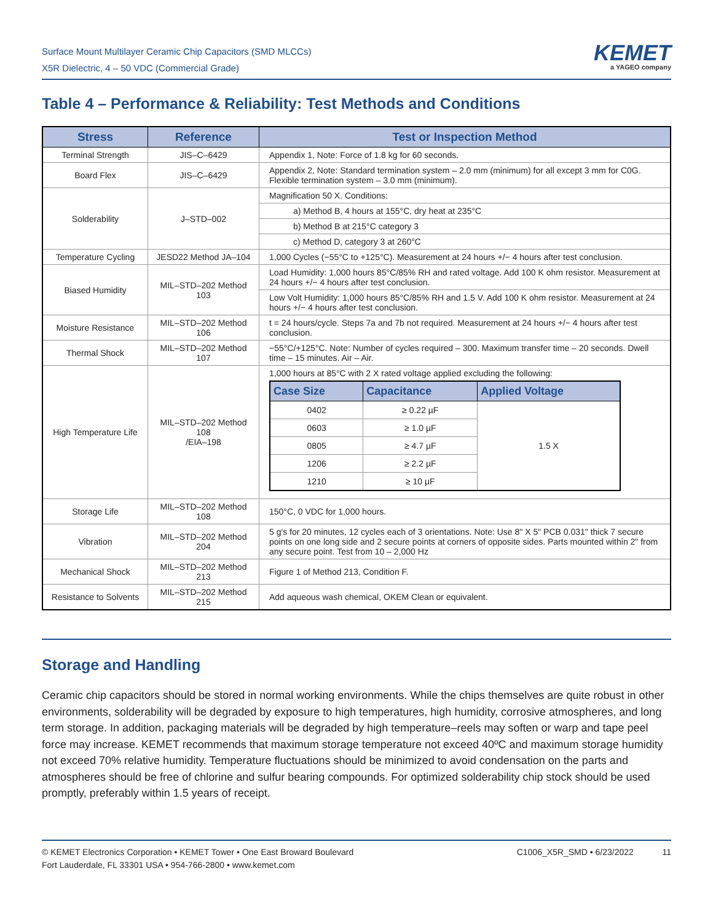Surface Mount Multilayer Ceramic Chip Capacitors (SMD MLCCs)
X5R Dielectric, 4 – 50 VDC (Commercial Grade)
KEMET
a YAGEO company
Table 4 – Performance & Reliability: Test Methods and Conditions
| Stress | Reference | Test or Inspection Method |
| --- | --- | --- |
| Terminal Strength | JIS–C–6429 | Appendix 1, Note: Force of 1.8 kg for 60 seconds. |
| Board Flex | JIS–C–6429 | Appendix 2, Note: Standard termination system – 2.0 mm (minimum) for all except 3 mm for C0G. Flexible termination system – 3.0 mm (minimum). |
| Solderability | J–STD–002 | Magnification 50 X. Conditions: |
| | | a) Method B, 4 hours at 155°C, dry heat at 235°C |
| | | b) Method B at 215°C category 3 |
| | | c) Method D, category 3 at 260°C |
| Temperature Cycling | JESD22 Method JA–104 | 1,000 Cycles (−55°C to +125°C). Measurement at 24 hours +/− 4 hours after test conclusion. |
| Biased Humidity | MIL–STD–202 Method 103 | Load Humidity: 1,000 hours 85°C/85% RH and rated voltage. Add 100 K ohm resistor. Measurement at 24 hours +/− 4 hours after test conclusion. |
| | | Low Volt Humidity: 1,000 hours 85°C/85% RH and 1.5 V. Add 100 K ohm resistor. Measurement at 24 hours +/− 4 hours after test conclusion. |
| Moisture Resistance | MIL–STD–202 Method 106 | t = 24 hours/cycle. Steps 7a and 7b not required. Measurement at 24 hours +/− 4 hours after test conclusion. |
| Thermal Shock | MIL–STD–202 Method 107 | −55°C/+125°C. Note: Number of cycles required – 300. Maximum transfer time – 20 seconds. Dwell time – 15 minutes. Air – Air. |
| High Temperature Life | MIL–STD–202 Method 108 /EIA–198 | 1,000 hours at 85°C with 2 X rated voltage applied excluding the following: / Case Size / Capacitance / Applied Voltage / / --- / --- / --- / / 0402 / ≥ 0.22 µF / 1.5 X / / 0603 / ≥ 1.0 µF / / / 0805 / ≥ 4.7 µF / / / 1206 / ≥ 2.2 µF / / / 1210 / ≥ 10 µF / / |
| Storage Life | MIL–STD–202 Method 108 | 150°C, 0 VDC for 1,000 hours. |
| Vibration | MIL–STD–202 Method 204 | 5 g's for 20 minutes, 12 cycles each of 3 orientations. Note: Use 8" X 5" PCB 0.031" thick 7 secure points on one long side and 2 secure points at corners of opposite sides. Parts mounted within 2" from any secure point. Test from 10 – 2,000 Hz |
| Mechanical Shock | MIL–STD–202 Method 213 | Figure 1 of Method 213, Condition F. |
| Resistance to Solvents | MIL–STD–202 Method 215 | Add aqueous wash chemical, OKEM Clean or equivalent. |
Storage and Handling
Ceramic chip capacitors should be stored in normal working environments. While the chips themselves are quite robust in other environments, solderability will be degraded by exposure to high temperatures, high humidity, corrosive atmospheres, and long term storage. In addition, packaging materials will be degraded by high temperature–reels may soften or warp and tape peel force may increase. KEMET recommends that maximum storage temperature not exceed 40ºC and maximum storage humidity not exceed 70% relative humidity. Temperature fluctuations should be minimized to avoid condensation on the parts and atmospheres should be free of chlorine and sulfur bearing compounds. For optimized solderability chip stock should be used promptly, preferably within 1.5 years of receipt.
© KEMET Electronics Corporation • KEMET Tower • One East Broward Boulevard
Fort Lauderdale, FL 33301 USA • 954-766-2800 • www.kemet.com
C1006_X5R_SMD • 6/23/2022 11